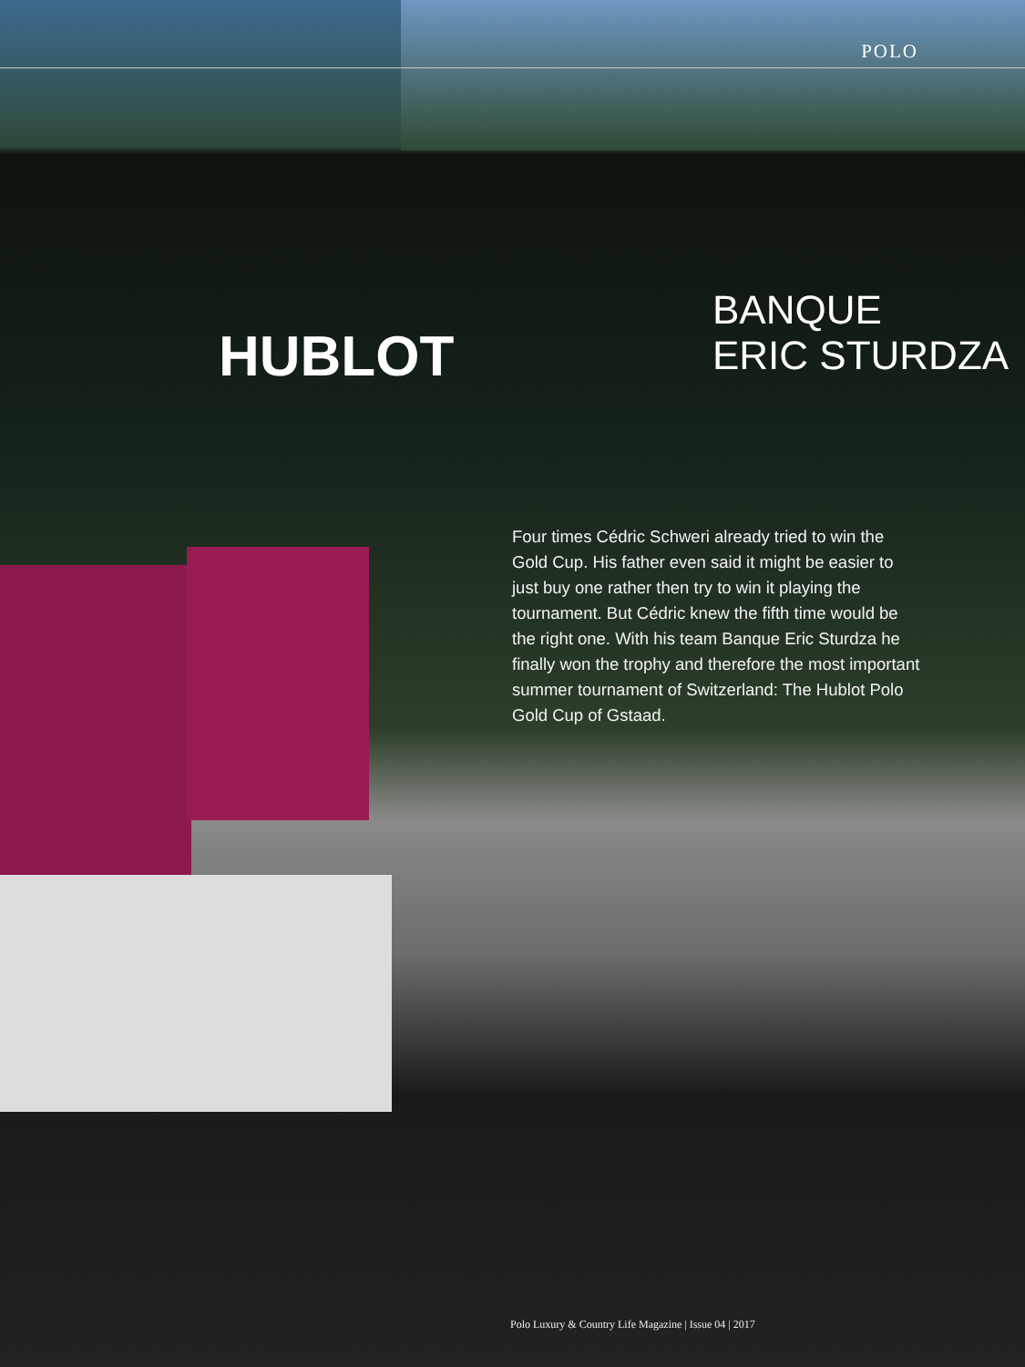POLO
HUBLOT
BANQUE
ERIC STURDZA
Four times Cédric Schweri already tried to win the Gold Cup. His father even said it might be easier to just buy one rather then try to win it playing the tournament. But Cédric knew the fifth time would be the right one. With his team Banque Eric Sturdza he finally won the trophy and therefore the most important summer tournament of Switzerland: The Hublot Polo Gold Cup of Gstaad.
Polo Luxury & Country Life Magazine | Issue 04 | 2017